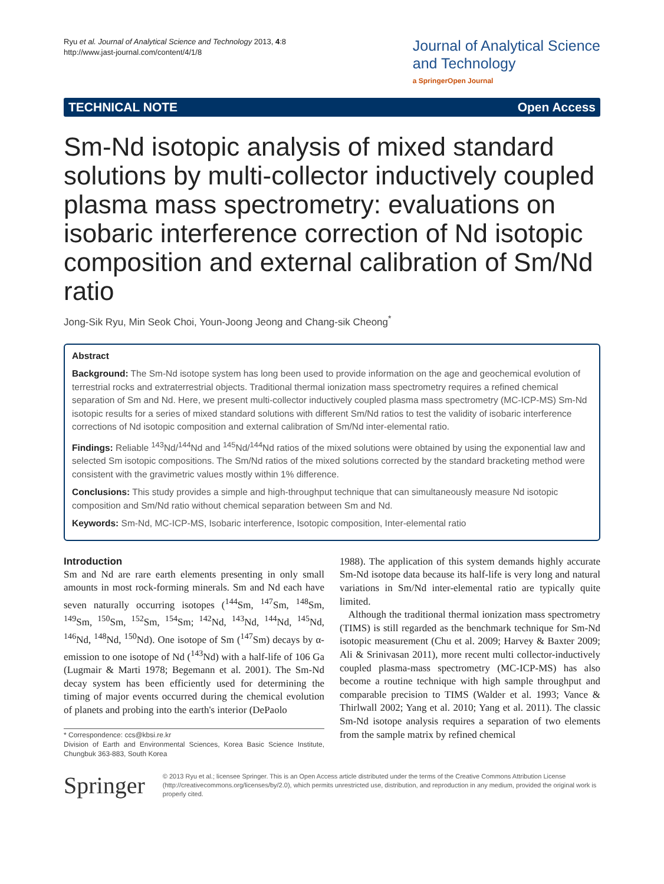Ryu et al. Journal of Analytical Science and Technology 2013, 4:8
http://www.jast-journal.com/content/4/1/8
Journal of Analytical Science
and Technology
a SpringerOpen Journal
TECHNICAL NOTE Open Access
Sm-Nd isotopic analysis of mixed standard solutions by multi-collector inductively coupled plasma mass spectrometry: evaluations on isobaric interference correction of Nd isotopic composition and external calibration of Sm/Nd ratio
Jong-Sik Ryu, Min Seok Choi, Youn-Joong Jeong and Chang-sik Cheong<sup>*</sup>
Abstract
Background: The Sm-Nd isotope system has long been used to provide information on the age and geochemical evolution of terrestrial rocks and extraterrestrial objects. Traditional thermal ionization mass spectrometry requires a refined chemical separation of Sm and Nd. Here, we present multi-collector inductively coupled plasma mass spectrometry (MC-ICP-MS) Sm-Nd isotopic results for a series of mixed standard solutions with different Sm/Nd ratios to test the validity of isobaric interference corrections of Nd isotopic composition and external calibration of Sm/Nd inter-elemental ratio.
Findings: Reliable <sup>143</sup>Nd/<sup>144</sup>Nd and <sup>145</sup>Nd/<sup>144</sup>Nd ratios of the mixed solutions were obtained by using the exponential law and selected Sm isotopic compositions. The Sm/Nd ratios of the mixed solutions corrected by the standard bracketing method were consistent with the gravimetric values mostly within 1% difference.
Conclusions: This study provides a simple and high-throughput technique that can simultaneously measure Nd isotopic composition and Sm/Nd ratio without chemical separation between Sm and Nd.
Keywords: Sm-Nd, MC-ICP-MS, Isobaric interference, Isotopic composition, Inter-elemental ratio
Introduction
Sm and Nd are rare earth elements presenting in only small amounts in most rock-forming minerals. Sm and Nd each have seven naturally occurring isotopes (<sup>144</sup>Sm, <sup>147</sup>Sm, <sup>148</sup>Sm, <sup>149</sup>Sm, <sup>150</sup>Sm, <sup>152</sup>Sm, <sup>154</sup>Sm; <sup>142</sup>Nd, <sup>143</sup>Nd, <sup>144</sup>Nd, <sup>145</sup>Nd, <sup>146</sup>Nd, <sup>148</sup>Nd, <sup>150</sup>Nd). One isotope of Sm (<sup>147</sup>Sm) decays by α-emission to one isotope of Nd (<sup>143</sup>Nd) with a half-life of 106 Ga (Lugmair & Marti 1978; Begemann et al. 2001). The Sm-Nd decay system has been efficiently used for determining the timing of major events occurred during the chemical evolution of planets and probing into the earth's interior (DePaolo
* Correspondence: ccs@kbsi.re.kr
Division of Earth and Environmental Sciences, Korea Basic Science Institute, Chungbuk 363-883, South Korea
1988). The application of this system demands highly accurate Sm-Nd isotope data because its half-life is very long and natural variations in Sm/Nd inter-elemental ratio are typically quite limited.
Although the traditional thermal ionization mass spectrometry (TIMS) is still regarded as the benchmark technique for Sm-Nd isotopic measurement (Chu et al. 2009; Harvey & Baxter 2009; Ali & Srinivasan 2011), more recent multi collector-inductively coupled plasma-mass spectrometry (MC-ICP-MS) has also become a routine technique with high sample throughput and comparable precision to TIMS (Walder et al. 1993; Vance & Thirlwall 2002; Yang et al. 2010; Yang et al. 2011). The classic Sm-Nd isotope analysis requires a separation of two elements from the sample matrix by refined chemical
Springer
© 2013 Ryu et al.; licensee Springer. This is an Open Access article distributed under the terms of the Creative Commons Attribution License (http://creativecommons.org/licenses/by/2.0), which permits unrestricted use, distribution, and reproduction in any medium, provided the original work is properly cited.